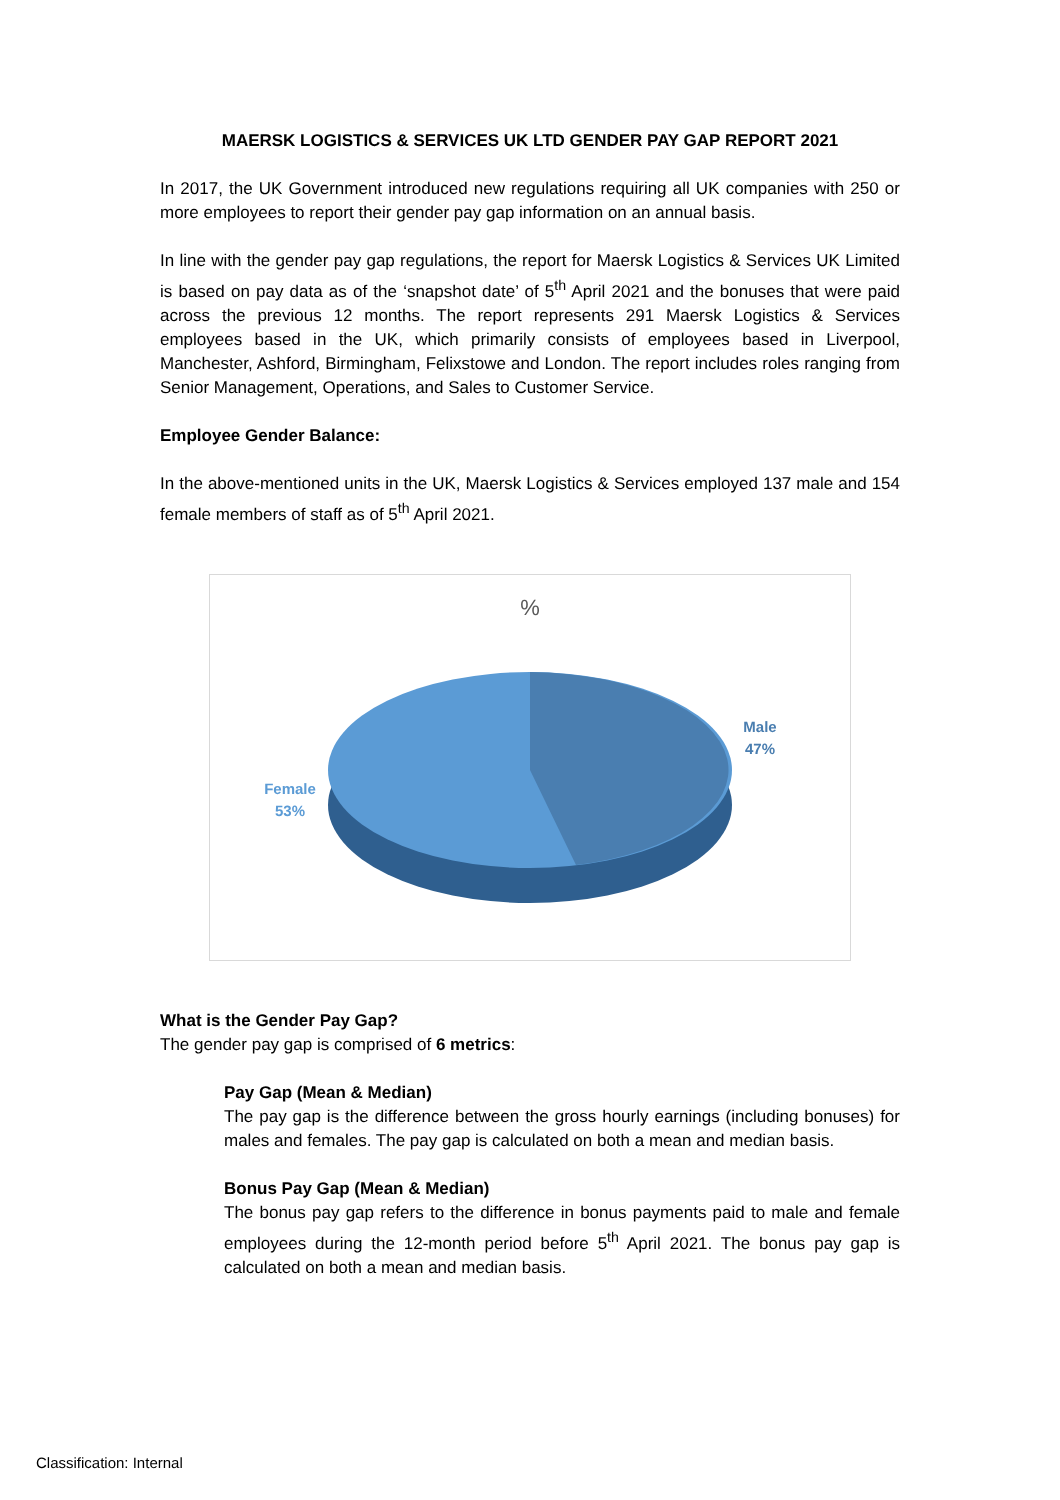MAERSK LOGISTICS & SERVICES UK LTD GENDER PAY GAP REPORT 2021
In 2017, the UK Government introduced new regulations requiring all UK companies with 250 or more employees to report their gender pay gap information on an annual basis.
In line with the gender pay gap regulations, the report for Maersk Logistics & Services UK Limited is based on pay data as of the ‘snapshot date’ of 5<sup>th</sup> April 2021 and the bonuses that were paid across the previous 12 months. The report represents 291 Maersk Logistics & Services employees based in the UK, which primarily consists of employees based in Liverpool, Manchester, Ashford, Birmingham, Felixstowe and London. The report includes roles ranging from Senior Management, Operations, and Sales to Customer Service.
Employee Gender Balance:
In the above-mentioned units in the UK, Maersk Logistics & Services employed 137 male and 154 female members of staff as of 5<sup>th</sup> April 2021.
%
Male
47%
Female
53%
What is the Gender Pay Gap?
The gender pay gap is comprised of 6 metrics:
Pay Gap (Mean & Median)
The pay gap is the difference between the gross hourly earnings (including bonuses) for males and females. The pay gap is calculated on both a mean and median basis.
Bonus Pay Gap (Mean & Median)
The bonus pay gap refers to the difference in bonus payments paid to male and female employees during the 12-month period before 5<sup>th</sup> April 2021. The bonus pay gap is calculated on both a mean and median basis.
Classification: Internal